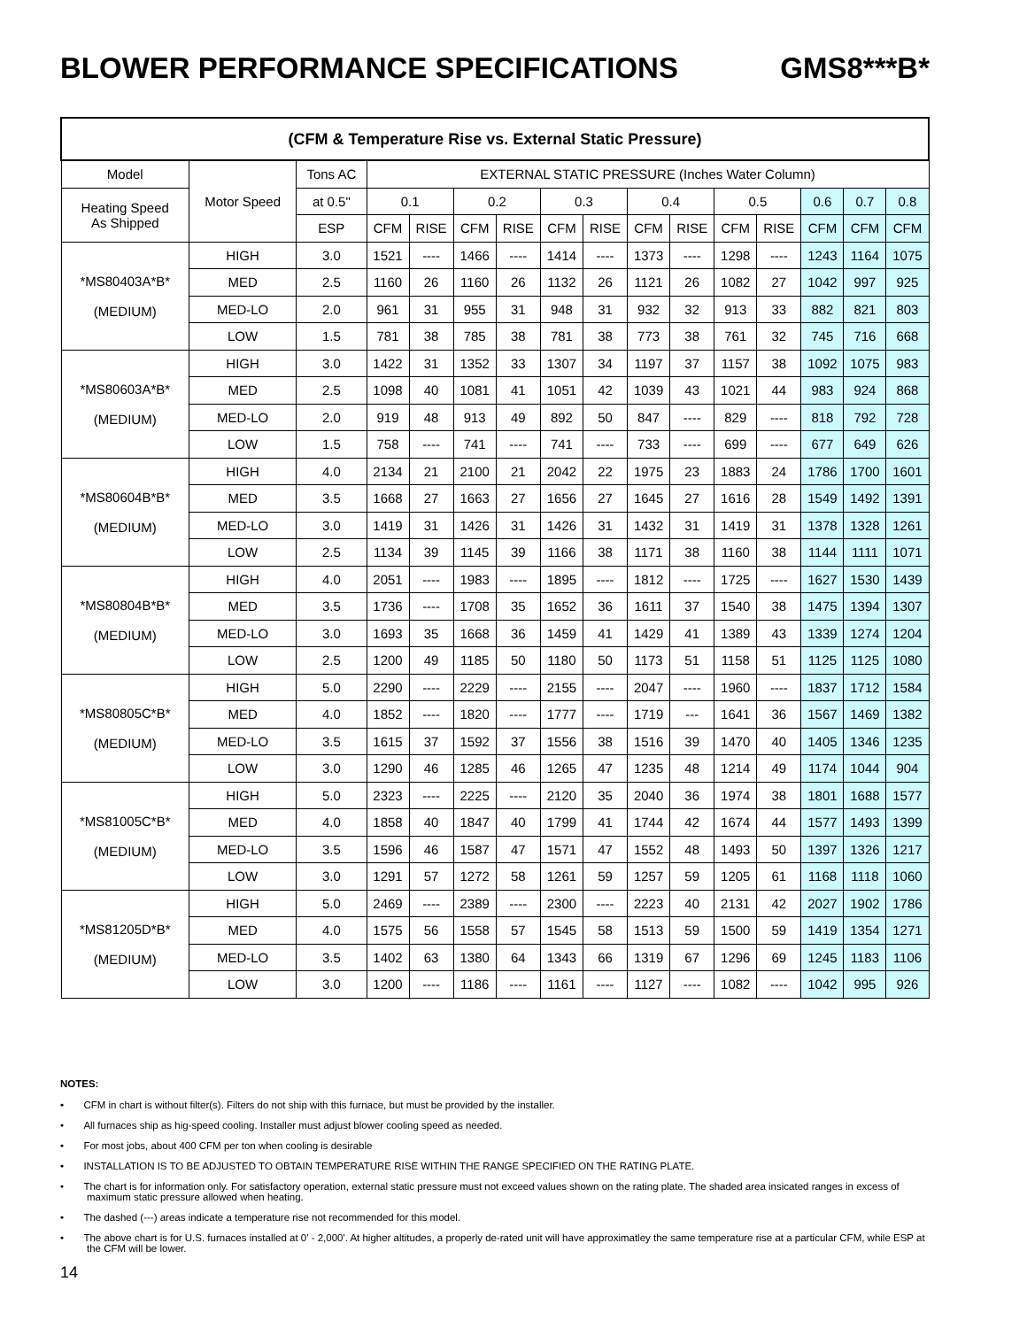BLOWER PERFORMANCE SPECIFICATIONS GMS8***B*
| (CFM & Temperature Rise vs. External Static Pressure) | | | | | | | | | | | | | | | |
| --- | --- | --- | --- | --- | --- | --- | --- | --- | --- | --- | --- | --- | --- | --- | --- |
| Model | Motor Speed | Tons AC | EXTERNAL STATIC PRESSURE (Inches Water Column) | | | | | | | | | | | | |
| Heating Speed As Shipped | | at 0.5" | 0.1 | | 0.2 | | 0.3 | | 0.4 | | 0.5 | | 0.6 | 0.7 | 0.8 |
| | | ESP | CFM | RISE | CFM | RISE | CFM | RISE | CFM | RISE | CFM | RISE | CFM | CFM | CFM |
| *MS80403A*B* (MEDIUM) | HIGH | 3.0 | 1521 | ---- | 1466 | ---- | 1414 | ---- | 1373 | ---- | 1298 | ---- | 1243 | 1164 | 1075 |
| | MED | 2.5 | 1160 | 26 | 1160 | 26 | 1132 | 26 | 1121 | 26 | 1082 | 27 | 1042 | 997 | 925 |
| | MED-LO | 2.0 | 961 | 31 | 955 | 31 | 948 | 31 | 932 | 32 | 913 | 33 | 882 | 821 | 803 |
| | LOW | 1.5 | 781 | 38 | 785 | 38 | 781 | 38 | 773 | 38 | 761 | 32 | 745 | 716 | 668 |
| *MS80603A*B* (MEDIUM) | HIGH | 3.0 | 1422 | 31 | 1352 | 33 | 1307 | 34 | 1197 | 37 | 1157 | 38 | 1092 | 1075 | 983 |
| | MED | 2.5 | 1098 | 40 | 1081 | 41 | 1051 | 42 | 1039 | 43 | 1021 | 44 | 983 | 924 | 868 |
| | MED-LO | 2.0 | 919 | 48 | 913 | 49 | 892 | 50 | 847 | ---- | 829 | ---- | 818 | 792 | 728 |
| | LOW | 1.5 | 758 | ---- | 741 | ---- | 741 | ---- | 733 | ---- | 699 | ---- | 677 | 649 | 626 |
| *MS80604B*B* (MEDIUM) | HIGH | 4.0 | 2134 | 21 | 2100 | 21 | 2042 | 22 | 1975 | 23 | 1883 | 24 | 1786 | 1700 | 1601 |
| | MED | 3.5 | 1668 | 27 | 1663 | 27 | 1656 | 27 | 1645 | 27 | 1616 | 28 | 1549 | 1492 | 1391 |
| | MED-LO | 3.0 | 1419 | 31 | 1426 | 31 | 1426 | 31 | 1432 | 31 | 1419 | 31 | 1378 | 1328 | 1261 |
| | LOW | 2.5 | 1134 | 39 | 1145 | 39 | 1166 | 38 | 1171 | 38 | 1160 | 38 | 1144 | 1111 | 1071 |
| *MS80804B*B* (MEDIUM) | HIGH | 4.0 | 2051 | ---- | 1983 | ---- | 1895 | ---- | 1812 | ---- | 1725 | ---- | 1627 | 1530 | 1439 |
| | MED | 3.5 | 1736 | ---- | 1708 | 35 | 1652 | 36 | 1611 | 37 | 1540 | 38 | 1475 | 1394 | 1307 |
| | MED-LO | 3.0 | 1693 | 35 | 1668 | 36 | 1459 | 41 | 1429 | 41 | 1389 | 43 | 1339 | 1274 | 1204 |
| | LOW | 2.5 | 1200 | 49 | 1185 | 50 | 1180 | 50 | 1173 | 51 | 1158 | 51 | 1125 | 1125 | 1080 |
| *MS80805C*B* (MEDIUM) | HIGH | 5.0 | 2290 | ---- | 2229 | ---- | 2155 | ---- | 2047 | ---- | 1960 | ---- | 1837 | 1712 | 1584 |
| | MED | 4.0 | 1852 | ---- | 1820 | ---- | 1777 | ---- | 1719 | --- | 1641 | 36 | 1567 | 1469 | 1382 |
| | MED-LO | 3.5 | 1615 | 37 | 1592 | 37 | 1556 | 38 | 1516 | 39 | 1470 | 40 | 1405 | 1346 | 1235 |
| | LOW | 3.0 | 1290 | 46 | 1285 | 46 | 1265 | 47 | 1235 | 48 | 1214 | 49 | 1174 | 1044 | 904 |
| *MS81005C*B* (MEDIUM) | HIGH | 5.0 | 2323 | ---- | 2225 | ---- | 2120 | 35 | 2040 | 36 | 1974 | 38 | 1801 | 1688 | 1577 |
| | MED | 4.0 | 1858 | 40 | 1847 | 40 | 1799 | 41 | 1744 | 42 | 1674 | 44 | 1577 | 1493 | 1399 |
| | MED-LO | 3.5 | 1596 | 46 | 1587 | 47 | 1571 | 47 | 1552 | 48 | 1493 | 50 | 1397 | 1326 | 1217 |
| | LOW | 3.0 | 1291 | 57 | 1272 | 58 | 1261 | 59 | 1257 | 59 | 1205 | 61 | 1168 | 1118 | 1060 |
| *MS81205D*B* (MEDIUM) | HIGH | 5.0 | 2469 | ---- | 2389 | ---- | 2300 | ---- | 2223 | 40 | 2131 | 42 | 2027 | 1902 | 1786 |
| | MED | 4.0 | 1575 | 56 | 1558 | 57 | 1545 | 58 | 1513 | 59 | 1500 | 59 | 1419 | 1354 | 1271 |
| | MED-LO | 3.5 | 1402 | 63 | 1380 | 64 | 1343 | 66 | 1319 | 67 | 1296 | 69 | 1245 | 1183 | 1106 |
| | LOW | 3.0 | 1200 | ---- | 1186 | ---- | 1161 | ---- | 1127 | ---- | 1082 | ---- | 1042 | 995 | 926 |
NOTES:
• CFM in chart is without filter(s). Filters do not ship with this furnace, but must be provided by the installer.
• All furnaces ship as hig-speed cooling. Installer must adjust blower cooling speed as needed.
• For most jobs, about 400 CFM per ton when cooling is desirable
• INSTALLATION IS TO BE ADJUSTED TO OBTAIN TEMPERATURE RISE WITHIN THE RANGE SPECIFIED ON THE RATING PLATE.
• The chart is for information only. For satisfactory operation, external static pressure must not exceed values shown on the rating plate. The shaded area insicated ranges in excess of maximum static pressure allowed when heating.
• The dashed (---) areas indicate a temperature rise not recommended for this model.
• The above chart is for U.S. furnaces installed at 0' - 2,000'. At higher altitudes, a properly de-rated unit will have approximatley the same temperature rise at a particular CFM, while ESP at the CFM will be lower.
14